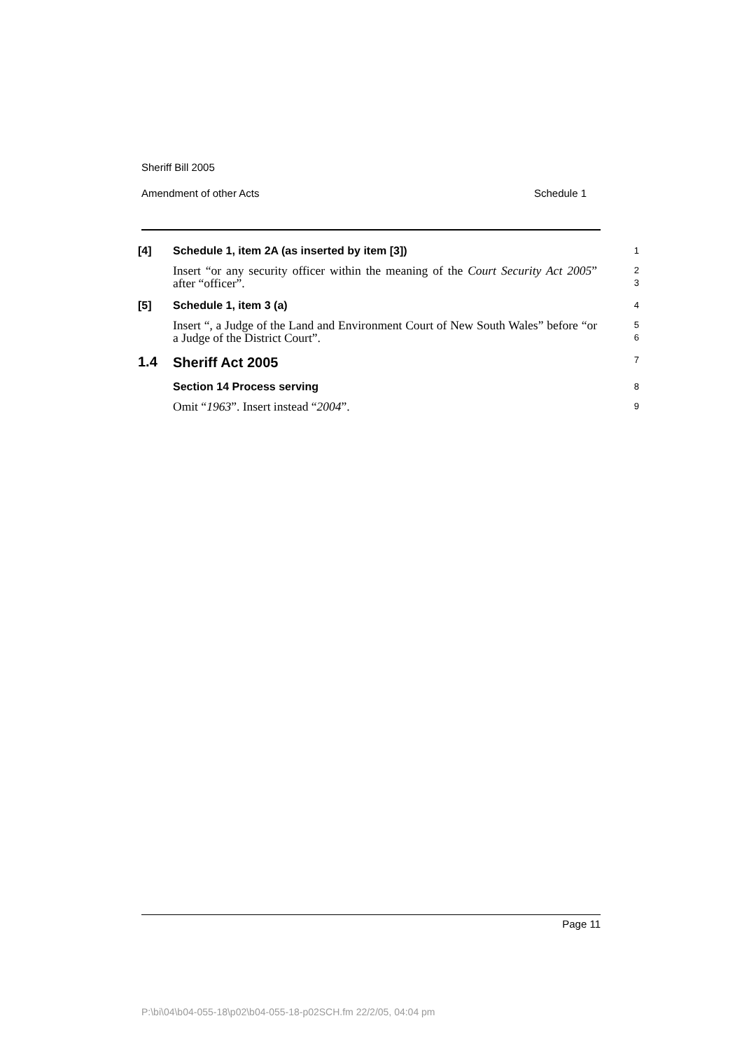Sheriff Bill 2005
Amendment of other Acts Schedule 1
[4]
Schedule 1, item 2A (as inserted by item [3])
1
Insert “or any security officer within the meaning of the Court Security Act 2005” after “officer”.
2
3
[5]
Schedule 1, item 3 (a)
4
Insert “, a Judge of the Land and Environment Court of New South Wales” before “or a Judge of the District Court”.
5
6
1.4
Sheriff Act 2005
7
Section 14 Process serving
8
Omit “1963”. Insert instead “2004”.
9
Page 11
P:\bi\04\b04-055-18\p02\b04-055-18-p02SCH.fm 22/2/05, 04:04 pm